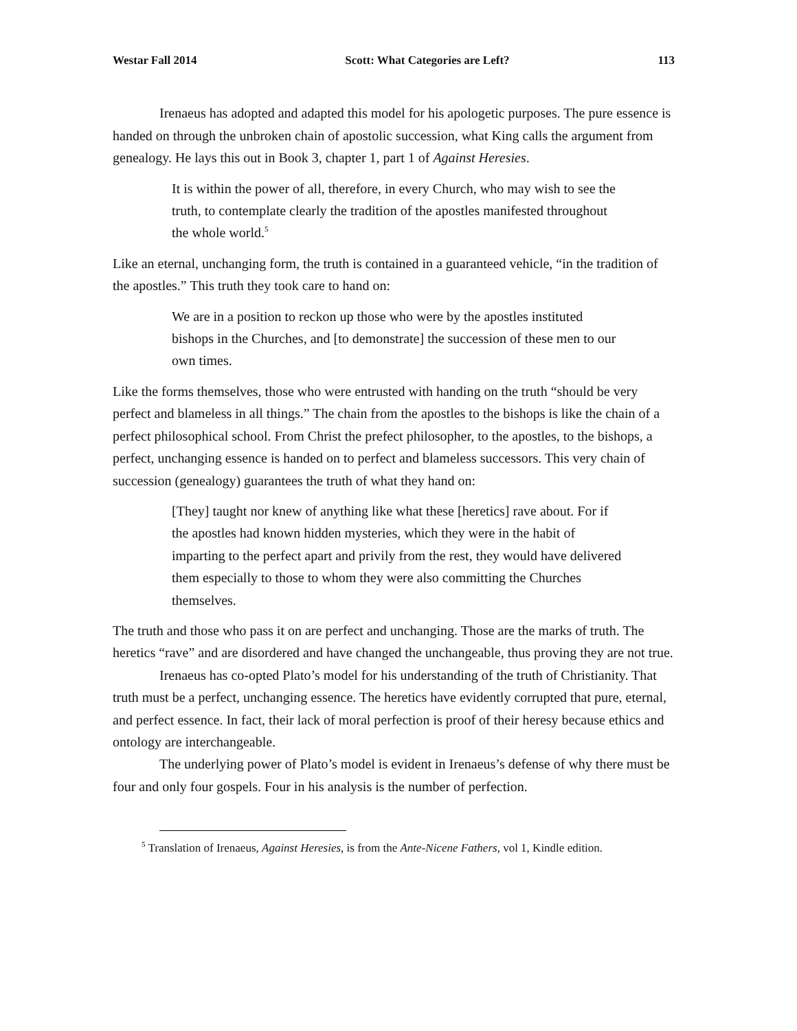Westar Fall 2014 Scott: What Categories are Left? 113
Irenaeus has adopted and adapted this model for his apologetic purposes. The pure essence is handed on through the unbroken chain of apostolic succession, what King calls the argument from genealogy. He lays this out in Book 3, chapter 1, part 1 of Against Heresies.
It is within the power of all, therefore, in every Church, who may wish to see the truth, to contemplate clearly the tradition of the apostles manifested throughout the whole world.<sup>5</sup>
Like an eternal, unchanging form, the truth is contained in a guaranteed vehicle, “in the tradition of the apostles.” This truth they took care to hand on:
We are in a position to reckon up those who were by the apostles instituted bishops in the Churches, and [to demonstrate] the succession of these men to our own times.
Like the forms themselves, those who were entrusted with handing on the truth “should be very perfect and blameless in all things.” The chain from the apostles to the bishops is like the chain of a perfect philosophical school. From Christ the prefect philosopher, to the apostles, to the bishops, a perfect, unchanging essence is handed on to perfect and blameless successors. This very chain of succession (genealogy) guarantees the truth of what they hand on:
[They] taught nor knew of anything like what these [heretics] rave about. For if the apostles had known hidden mysteries, which they were in the habit of imparting to the perfect apart and privily from the rest, they would have delivered them especially to those to whom they were also committing the Churches themselves.
The truth and those who pass it on are perfect and unchanging. Those are the marks of truth. The heretics “rave” and are disordered and have changed the unchangeable, thus proving they are not true.
Irenaeus has co-opted Plato’s model for his understanding of the truth of Christianity. That truth must be a perfect, unchanging essence. The heretics have evidently corrupted that pure, eternal, and perfect essence. In fact, their lack of moral perfection is proof of their heresy because ethics and ontology are interchangeable.
The underlying power of Plato’s model is evident in Irenaeus’s defense of why there must be four and only four gospels. Four in his analysis is the number of perfection.
<sup>5</sup> Translation of Irenaeus, Against Heresies, is from the Ante-Nicene Fathers, vol 1, Kindle edition.